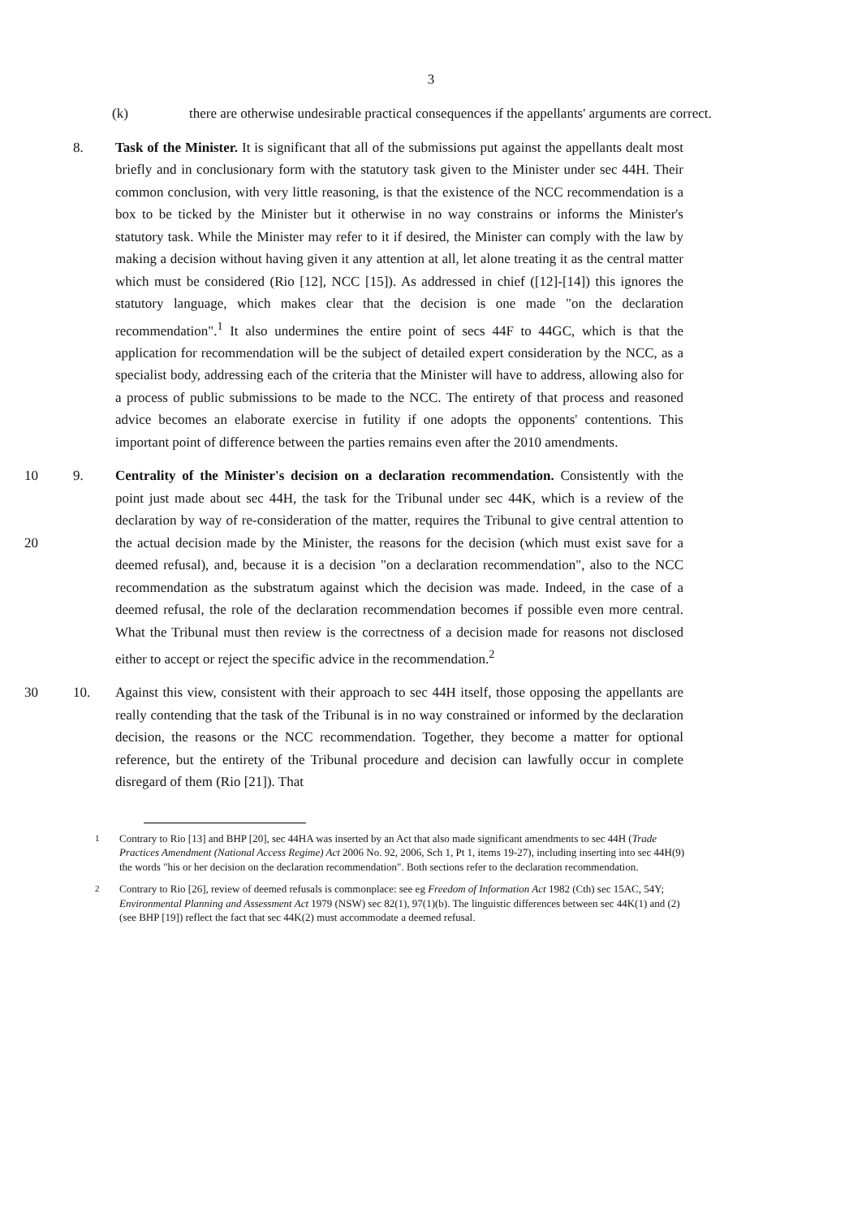3
(k) there are otherwise undesirable practical consequences if the appellants' arguments are correct.
8. Task of the Minister. It is significant that all of the submissions put against the appellants dealt most briefly and in conclusionary form with the statutory task given to the Minister under sec 44H. Their common conclusion, with very little reasoning, is that the existence of the NCC recommendation is a box to be ticked by the Minister but it otherwise in no way constrains or informs the Minister's statutory task. While the Minister may refer to it if desired, the Minister can comply with the law by making a decision without having given it any attention at all, let alone treating it as the central matter which must be considered (Rio [12], NCC [15]). As addressed in chief ([12]-[14]) this ignores the statutory language, which makes clear that the decision is one made "on the declaration recommendation".<sup>1</sup> It also undermines the entire point of secs 44F to 44GC, which is that the application for recommendation will be the subject of detailed expert consideration by the NCC, as a specialist body, addressing each of the criteria that the Minister will have to address, allowing also for a process of public submissions to be made to the NCC. The entirety of that process and reasoned advice becomes an elaborate exercise in futility if one adopts the opponents' contentions. This important point of difference between the parties remains even after the 2010 amendments.
10
20
9. Centrality of the Minister's decision on a declaration recommendation. Consistently with the point just made about sec 44H, the task for the Tribunal under sec 44K, which is a review of the declaration by way of re-consideration of the matter, requires the Tribunal to give central attention to the actual decision made by the Minister, the reasons for the decision (which must exist save for a deemed refusal), and, because it is a decision "on a declaration recommendation", also to the NCC recommendation as the substratum against which the decision was made. Indeed, in the case of a deemed refusal, the role of the declaration recommendation becomes if possible even more central. What the Tribunal must then review is the correctness of a decision made for reasons not disclosed either to accept or reject the specific advice in the recommendation.<sup>2</sup>
30 10. Against this view, consistent with their approach to sec 44H itself, those opposing the appellants are really contending that the task of the Tribunal is in no way constrained or informed by the declaration decision, the reasons or the NCC recommendation. Together, they become a matter for optional reference, but the entirety of the Tribunal procedure and decision can lawfully occur in complete disregard of them (Rio [21]). That
1
Contrary to Rio [13] and BHP [20], sec 44HA was inserted by an Act that also made significant amendments to sec 44H (Trade Practices Amendment (National Access Regime) Act 2006 No. 92, 2006, Sch 1, Pt 1, items 19-27), including inserting into sec 44H(9) the words "his or her decision on the declaration recommendation". Both sections refer to the declaration recommendation.
2
Contrary to Rio [26], review of deemed refusals is commonplace: see eg Freedom of Information Act 1982 (Cth) sec 15AC, 54Y; Environmental Planning and Assessment Act 1979 (NSW) sec 82(1), 97(1)(b). The linguistic differences between sec 44K(1) and (2) (see BHP [19]) reflect the fact that sec 44K(2) must accommodate a deemed refusal.